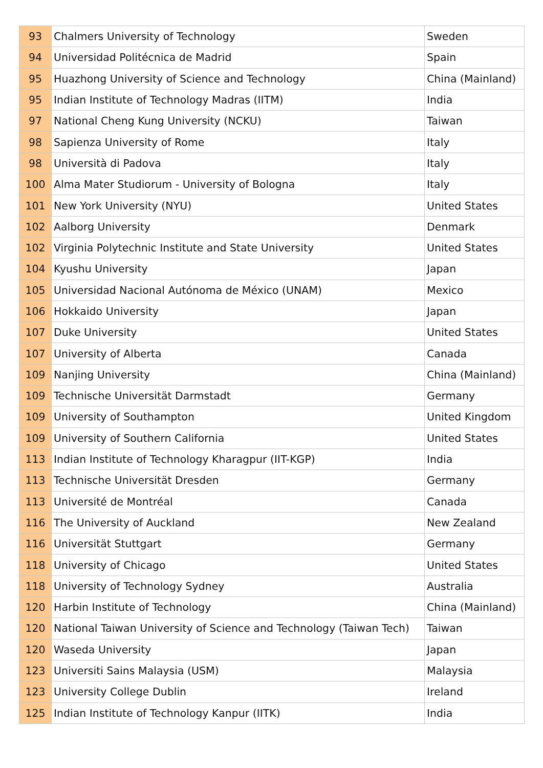| 93 | Chalmers University of Technology | Sweden |
| 94 | Universidad Politécnica de Madrid | Spain |
| 95 | Huazhong University of Science and Technology | China (Mainland) |
| 95 | Indian Institute of Technology Madras (IITM) | India |
| 97 | National Cheng Kung University (NCKU) | Taiwan |
| 98 | Sapienza University of Rome | Italy |
| 98 | Università di Padova | Italy |
| 100 | Alma Mater Studiorum - University of Bologna | Italy |
| 101 | New York University (NYU) | United States |
| 102 | Aalborg University | Denmark |
| 102 | Virginia Polytechnic Institute and State University | United States |
| 104 | Kyushu University | Japan |
| 105 | Universidad Nacional Autónoma de México (UNAM) | Mexico |
| 106 | Hokkaido University | Japan |
| 107 | Duke University | United States |
| 107 | University of Alberta | Canada |
| 109 | Nanjing University | China (Mainland) |
| 109 | Technische Universität Darmstadt | Germany |
| 109 | University of Southampton | United Kingdom |
| 109 | University of Southern California | United States |
| 113 | Indian Institute of Technology Kharagpur (IIT-KGP) | India |
| 113 | Technische Universität Dresden | Germany |
| 113 | Université de Montréal | Canada |
| 116 | The University of Auckland | New Zealand |
| 116 | Universität Stuttgart | Germany |
| 118 | University of Chicago | United States |
| 118 | University of Technology Sydney | Australia |
| 120 | Harbin Institute of Technology | China (Mainland) |
| 120 | National Taiwan University of Science and Technology (Taiwan Tech) | Taiwan |
| 120 | Waseda University | Japan |
| 123 | Universiti Sains Malaysia (USM) | Malaysia |
| 123 | University College Dublin | Ireland |
| 125 | Indian Institute of Technology Kanpur (IITK) | India |